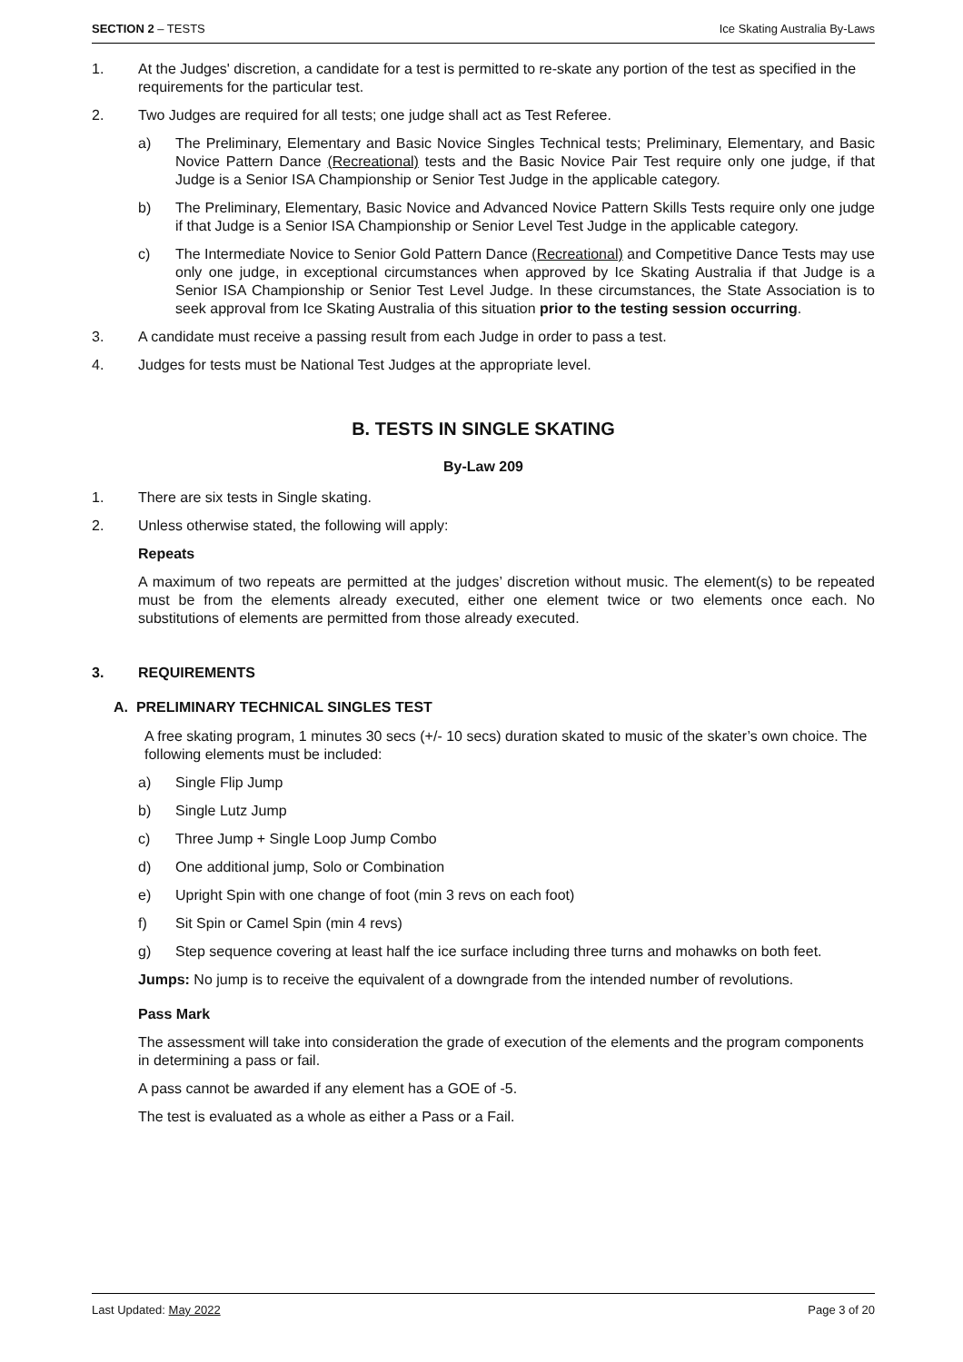SECTION 2 – TESTS Ice Skating Australia By-Laws
1. At the Judges' discretion, a candidate for a test is permitted to re-skate any portion of the test as specified in the requirements for the particular test.
2. Two Judges are required for all tests; one judge shall act as Test Referee.
a) The Preliminary, Elementary and Basic Novice Singles Technical tests; Preliminary, Elementary, and Basic Novice Pattern Dance (Recreational) tests and the Basic Novice Pair Test require only one judge, if that Judge is a Senior ISA Championship or Senior Test Judge in the applicable category.
b) The Preliminary, Elementary, Basic Novice and Advanced Novice Pattern Skills Tests require only one judge if that Judge is a Senior ISA Championship or Senior Level Test Judge in the applicable category.
c) The Intermediate Novice to Senior Gold Pattern Dance (Recreational) and Competitive Dance Tests may use only one judge, in exceptional circumstances when approved by Ice Skating Australia if that Judge is a Senior ISA Championship or Senior Test Level Judge. In these circumstances, the State Association is to seek approval from Ice Skating Australia of this situation prior to the testing session occurring.
3. A candidate must receive a passing result from each Judge in order to pass a test.
4. Judges for tests must be National Test Judges at the appropriate level.
B. TESTS IN SINGLE SKATING
By-Law 209
1. There are six tests in Single skating.
2. Unless otherwise stated, the following will apply:
Repeats
A maximum of two repeats are permitted at the judges’ discretion without music. The element(s) to be repeated must be from the elements already executed, either one element twice or two elements once each. No substitutions of elements are permitted from those already executed.
3. REQUIREMENTS
A. PRELIMINARY TECHNICAL SINGLES TEST
A free skating program, 1 minutes 30 secs (+/- 10 secs) duration skated to music of the skater’s own choice. The following elements must be included:
a) Single Flip Jump
b) Single Lutz Jump
c) Three Jump + Single Loop Jump Combo
d) One additional jump, Solo or Combination
e) Upright Spin with one change of foot (min 3 revs on each foot)
f) Sit Spin or Camel Spin (min 4 revs)
g) Step sequence covering at least half the ice surface including three turns and mohawks on both feet.
Jumps: No jump is to receive the equivalent of a downgrade from the intended number of revolutions.
Pass Mark
The assessment will take into consideration the grade of execution of the elements and the program components in determining a pass or fail.
A pass cannot be awarded if any element has a GOE of -5.
The test is evaluated as a whole as either a Pass or a Fail.
Last Updated: May 2022 Page 3 of 20